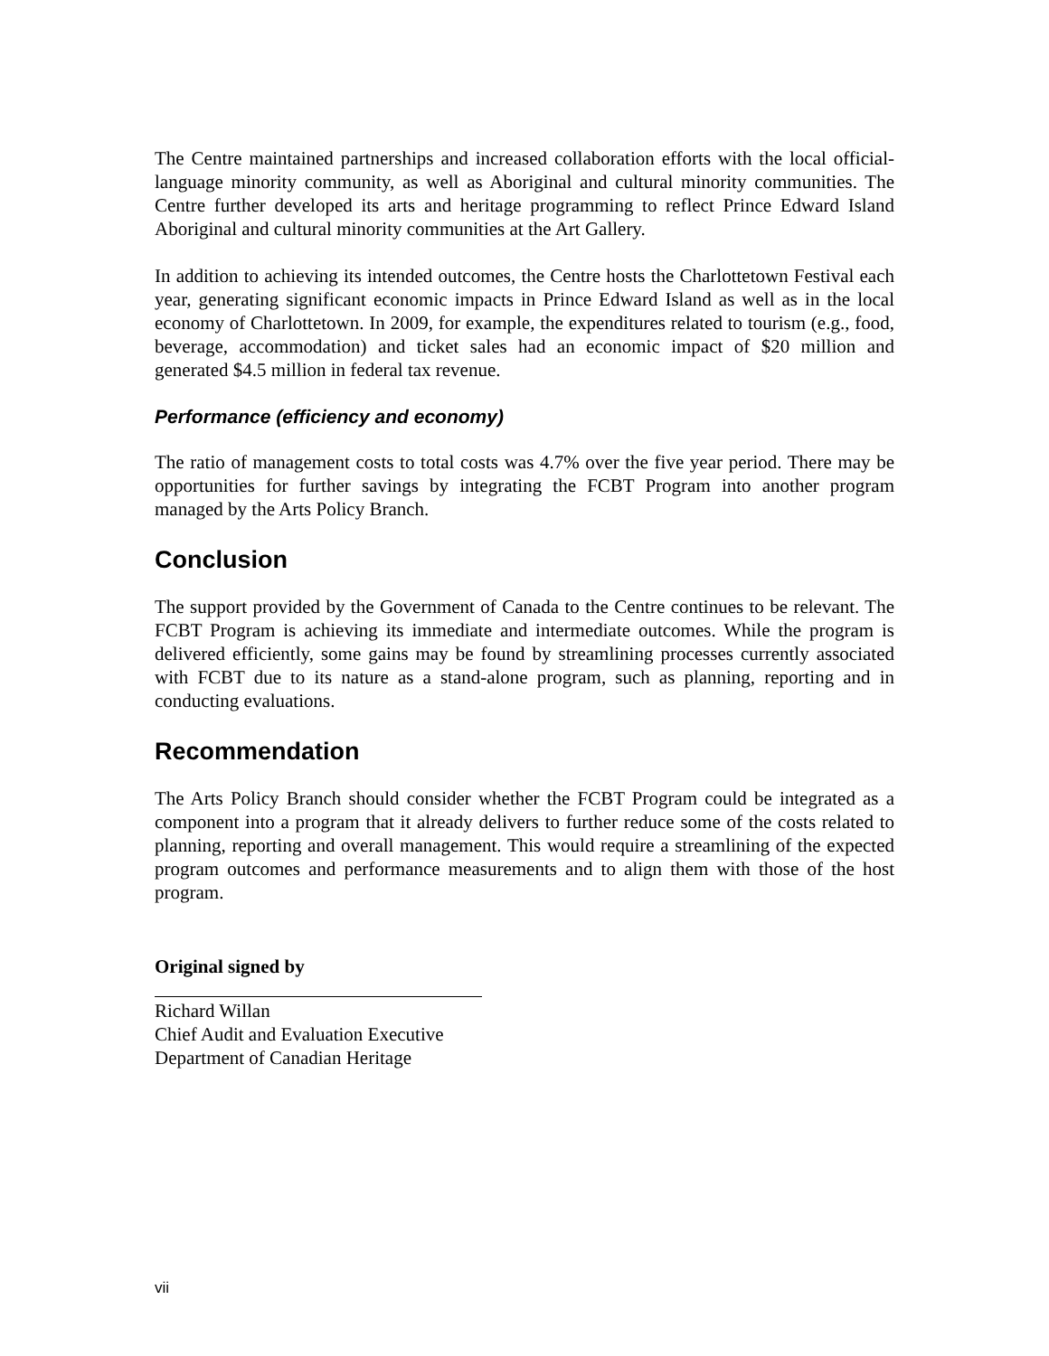The Centre maintained partnerships and increased collaboration efforts with the local official-language minority community, as well as Aboriginal and cultural minority communities. The Centre further developed its arts and heritage programming to reflect Prince Edward Island Aboriginal and cultural minority communities at the Art Gallery.
In addition to achieving its intended outcomes, the Centre hosts the Charlottetown Festival each year, generating significant economic impacts in Prince Edward Island as well as in the local economy of Charlottetown. In 2009, for example, the expenditures related to tourism (e.g., food, beverage, accommodation) and ticket sales had an economic impact of $20 million and generated $4.5 million in federal tax revenue.
Performance (efficiency and economy)
The ratio of management costs to total costs was 4.7% over the five year period. There may be opportunities for further savings by integrating the FCBT Program into another program managed by the Arts Policy Branch.
Conclusion
The support provided by the Government of Canada to the Centre continues to be relevant. The FCBT Program is achieving its immediate and intermediate outcomes. While the program is delivered efficiently, some gains may be found by streamlining processes currently associated with FCBT due to its nature as a stand-alone program, such as planning, reporting and in conducting evaluations.
Recommendation
The Arts Policy Branch should consider whether the FCBT Program could be integrated as a component into a program that it already delivers to further reduce some of the costs related to planning, reporting and overall management. This would require a streamlining of the expected program outcomes and performance measurements and to align them with those of the host program.
Original signed by
Richard Willan
Chief Audit and Evaluation Executive
Department of Canadian Heritage
vii